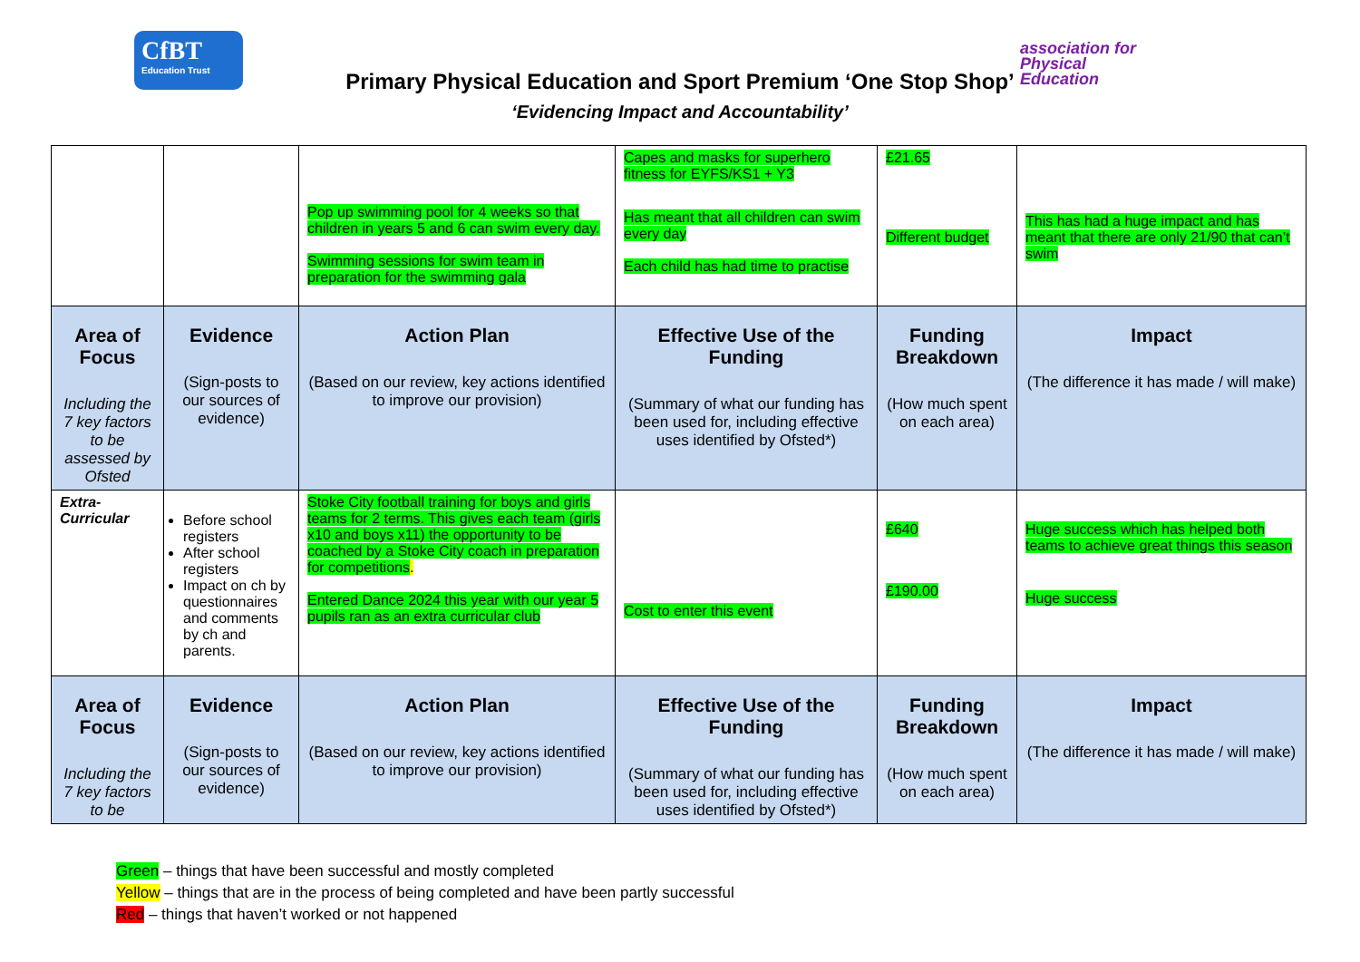CfBT
Education Trust
association for
Physical
Education
Primary Physical Education and Sport Premium ‘One Stop Shop’
‘Evidencing Impact and Accountability’
| | | Pop up swimming pool for 4 weeks so that children in years 5 and 6 can swim every day. Swimming sessions for swim team in preparation for the swimming gala | Capes and masks for superhero fitness for EYFS/KS1 + Y3 Has meant that all children can swim every day Each child has had time to practise | £21.65 Different budget | This has had a huge impact and has meant that there are only 21/90 that can’t swim |
| Area of Focus Including the 7 key factors to be assessed by Ofsted | Evidence (Sign-posts to our sources of evidence) | Action Plan (Based on our review, key actions identified to improve our provision) | Effective Use of the Funding (Summary of what our funding has been used for, including effective uses identified by Ofsted*) | Funding Breakdown (How much spent on each area) | Impact (The difference it has made / will make) |
| Extra-Curricular | Before school registers After school registers Impact on ch by questionnaires and comments by ch and parents. | Stoke City football training for boys and girls teams for 2 terms. This gives each team (girls x10 and boys x11) the opportunity to be coached by a Stoke City coach in preparation for competitions . Entered Dance 2024 this year with our year 5 pupils ran as an extra curricular club | Cost to enter this event | £640 £190.00 | Huge success which has helped both teams to achieve great things this season Huge success |
| Area of Focus Including the 7 key factors to be | Evidence (Sign-posts to our sources of evidence) | Action Plan (Based on our review, key actions identified to improve our provision) | Effective Use of the Funding (Summary of what our funding has been used for, including effective uses identified by Ofsted*) | Funding Breakdown (How much spent on each area) | Impact (The difference it has made / will make) |
Green – things that have been successful and mostly completed
Yellow – things that are in the process of being completed and have been partly successful
Red – things that haven’t worked or not happened